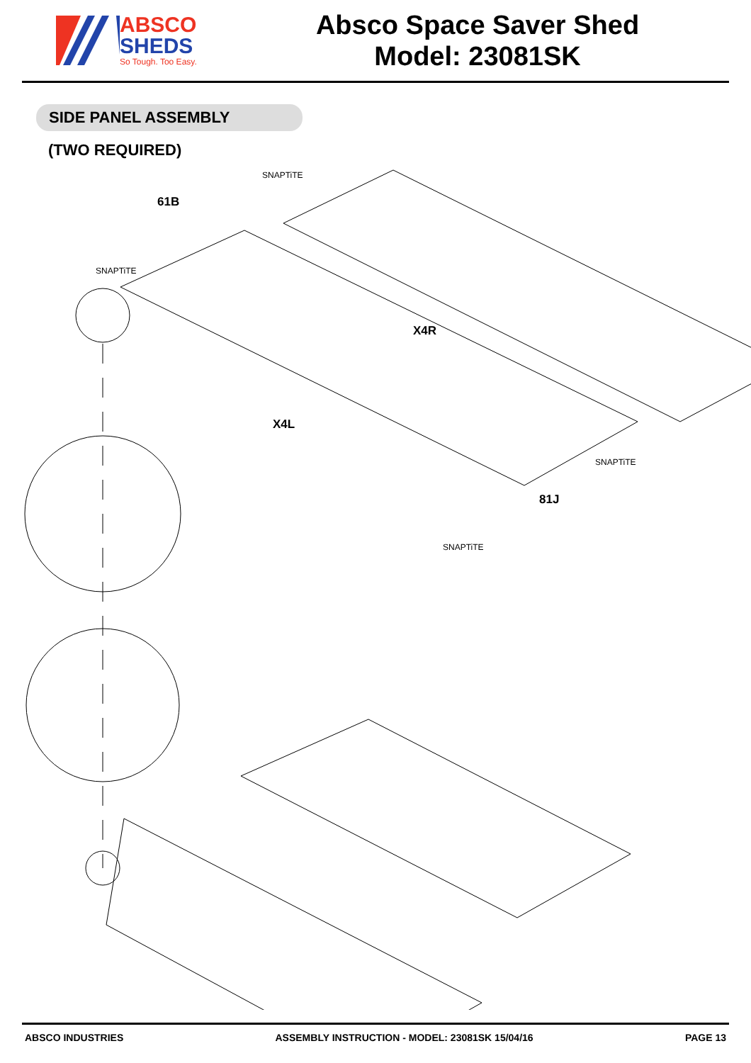ABSCO
SHEDS
So Tough. Too Easy.
Absco Space Saver Shed
Model: 23081SK
SIDE PANEL ASSEMBLY
(TWO REQUIRED)
61B
X4R
X4L
81J
SNAPTiTE
SNAPTiTE
SNAPTiTE
SNAPTiTE
ABSCO INDUSTRIES ASSEMBLY INSTRUCTION - MODEL: 23081SK 15/04/16 PAGE 13